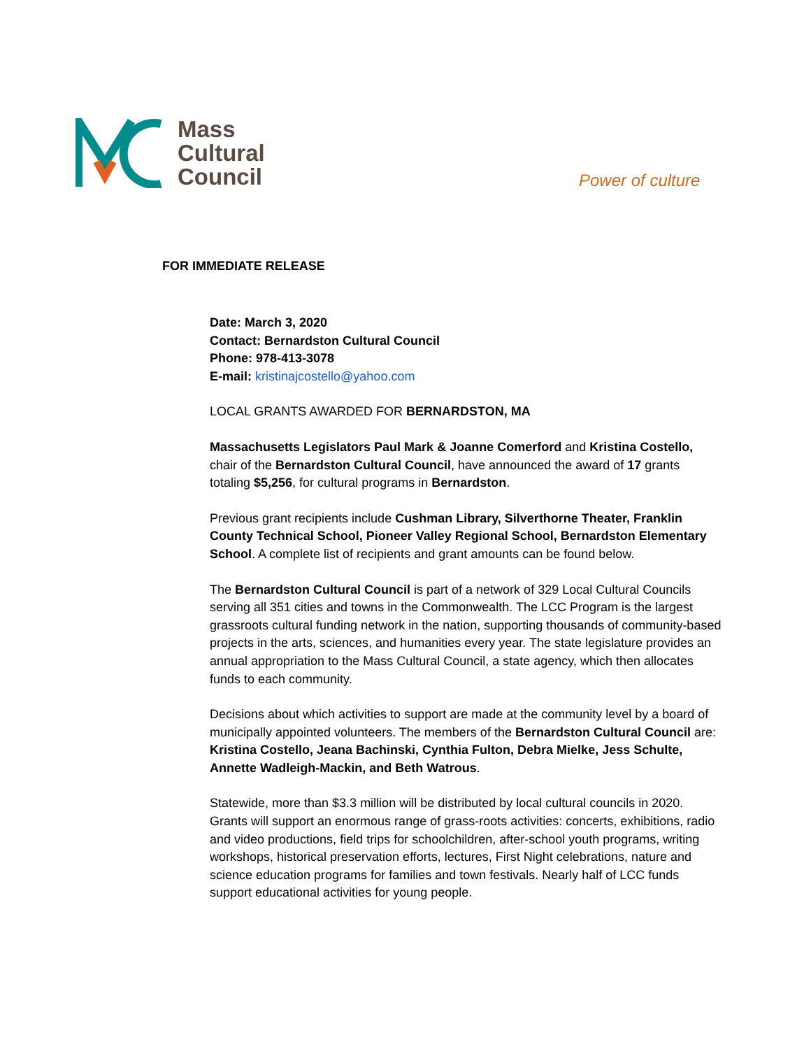Mass
Cultural
Council
Power of culture
FOR IMMEDIATE RELEASE
Date: March 3, 2020
Contact: Bernardston Cultural Council
Phone: 978-413-3078
E-mail: kristinajcostello@yahoo.com
LOCAL GRANTS AWARDED FOR BERNARDSTON, MA
Massachusetts Legislators Paul Mark & Joanne Comerford and Kristina Costello, chair of the Bernardston Cultural Council, have announced the award of 17 grants totaling $5,256, for cultural programs in Bernardston.
Previous grant recipients include Cushman Library, Silverthorne Theater, Franklin County Technical School, Pioneer Valley Regional School, Bernardston Elementary School. A complete list of recipients and grant amounts can be found below.
The Bernardston Cultural Council is part of a network of 329 Local Cultural Councils serving all 351 cities and towns in the Commonwealth. The LCC Program is the largest grassroots cultural funding network in the nation, supporting thousands of community-based projects in the arts, sciences, and humanities every year. The state legislature provides an annual appropriation to the Mass Cultural Council, a state agency, which then allocates funds to each community.
Decisions about which activities to support are made at the community level by a board of municipally appointed volunteers. The members of the Bernardston Cultural Council are: Kristina Costello, Jeana Bachinski, Cynthia Fulton, Debra Mielke, Jess Schulte, Annette Wadleigh-Mackin, and Beth Watrous.
Statewide, more than $3.3 million will be distributed by local cultural councils in 2020. Grants will support an enormous range of grass-roots activities: concerts, exhibitions, radio and video productions, field trips for schoolchildren, after-school youth programs, writing workshops, historical preservation efforts, lectures, First Night celebrations, nature and science education programs for families and town festivals. Nearly half of LCC funds support educational activities for young people.